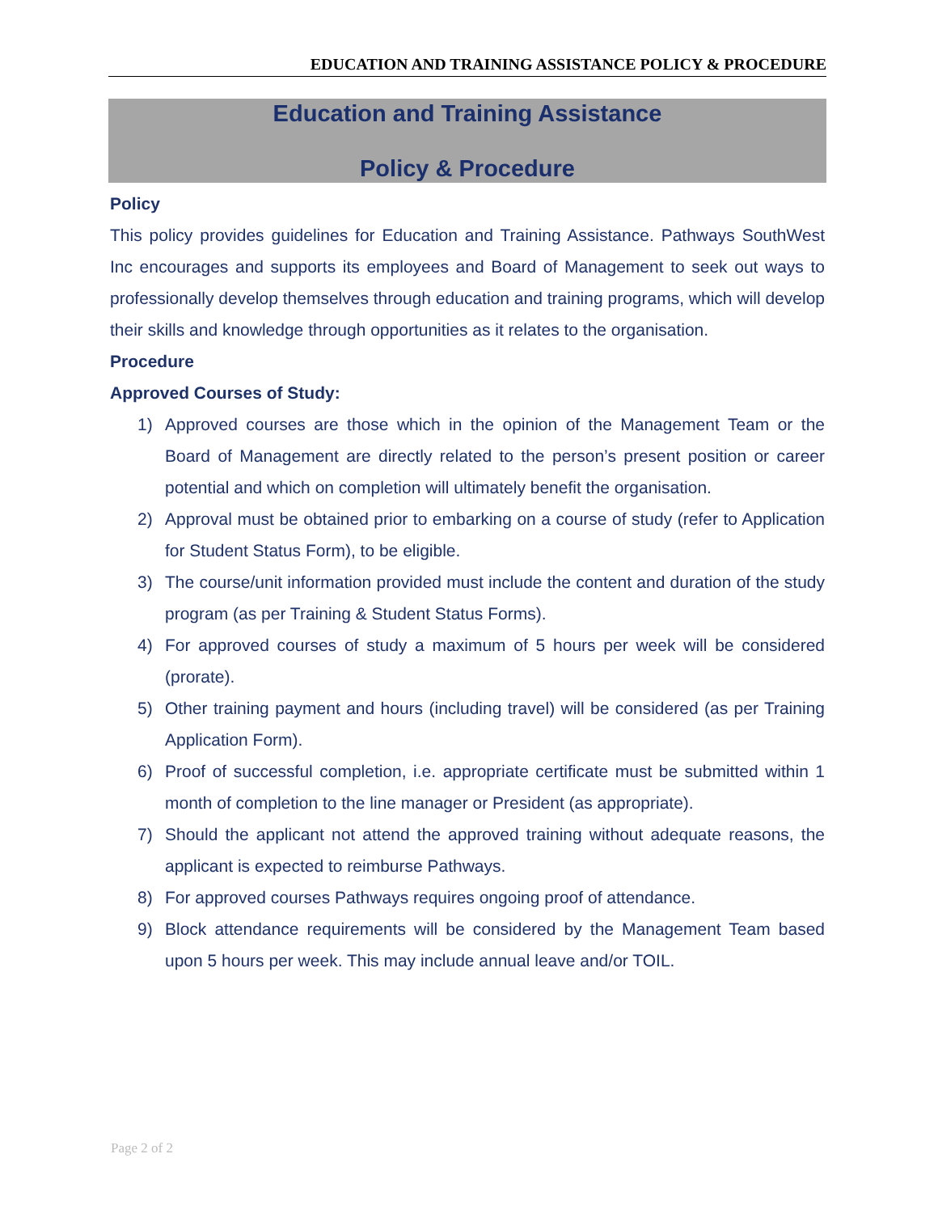EDUCATION AND TRAINING ASSISTANCE POLICY & PROCEDURE
Education and Training Assistance
Policy & Procedure
Policy
This policy provides guidelines for Education and Training Assistance. Pathways SouthWest Inc encourages and supports its employees and Board of Management to seek out ways to professionally develop themselves through education and training programs, which will develop their skills and knowledge through opportunities as it relates to the organisation.
Procedure
Approved Courses of Study:
1) Approved courses are those which in the opinion of the Management Team or the Board of Management are directly related to the person’s present position or career potential and which on completion will ultimately benefit the organisation.
2) Approval must be obtained prior to embarking on a course of study (refer to Application for Student Status Form), to be eligible.
3) The course/unit information provided must include the content and duration of the study program (as per Training & Student Status Forms).
4) For approved courses of study a maximum of 5 hours per week will be considered (prorate).
5) Other training payment and hours (including travel) will be considered (as per Training Application Form).
6) Proof of successful completion, i.e. appropriate certificate must be submitted within 1 month of completion to the line manager or President (as appropriate).
7) Should the applicant not attend the approved training without adequate reasons, the applicant is expected to reimburse Pathways.
8) For approved courses Pathways requires ongoing proof of attendance.
9) Block attendance requirements will be considered by the Management Team based upon 5 hours per week. This may include annual leave and/or TOIL.
Page 2 of 2